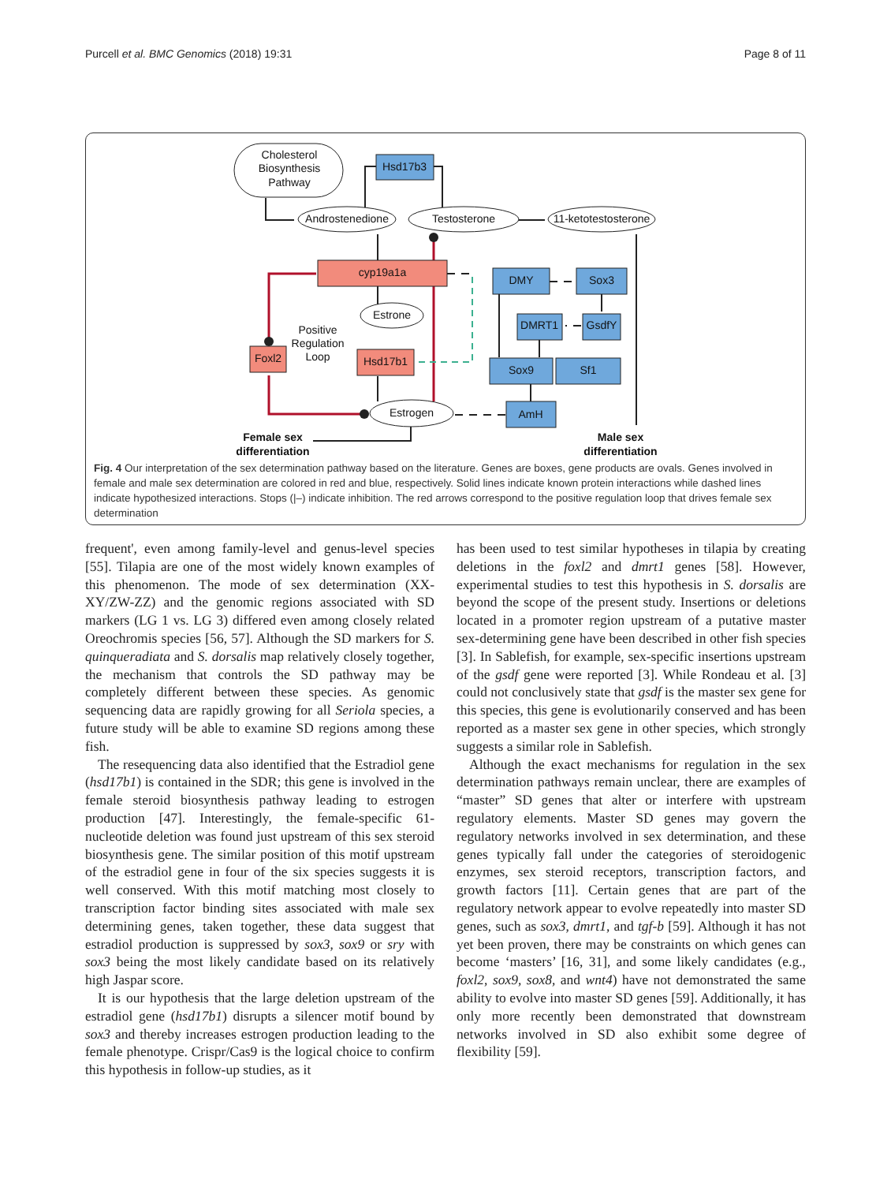Purcell et al. BMC Genomics (2018) 19:31 Page 8 of 11
Cholesterol
Biosynthesis
Pathway
Hsd17b3
Androstenedione
Testosterone
11-ketotestosterone
cyp19a1a
DMY
Sox3
Estrone
DMRT1
GsdfY
Positive
Regulation
Loop
Foxl2
Hsd17b1
Sox9
Sf1
Estrogen
AmH
Female sex
differentiation
Male sex
differentiation
Fig. 4 Our interpretation of the sex determination pathway based on the literature. Genes are boxes, gene products are ovals. Genes involved in female and male sex determination are colored in red and blue, respectively. Solid lines indicate known protein interactions while dashed lines indicate hypothesized interactions. Stops (|–) indicate inhibition. The red arrows correspond to the positive regulation loop that drives female sex determination
frequent', even among family-level and genus-level species [55]. Tilapia are one of the most widely known examples of this phenomenon. The mode of sex determination (XX-XY/ZW-ZZ) and the genomic regions associated with SD markers (LG 1 vs. LG 3) differed even among closely related Oreochromis species [56, 57]. Although the SD markers for S. quinqueradiata and S. dorsalis map relatively closely together, the mechanism that controls the SD pathway may be completely different between these species. As genomic sequencing data are rapidly growing for all Seriola species, a future study will be able to examine SD regions among these fish.
The resequencing data also identified that the Estradiol gene (hsd17b1) is contained in the SDR; this gene is involved in the female steroid biosynthesis pathway leading to estrogen production [47]. Interestingly, the female-specific 61-nucleotide deletion was found just upstream of this sex steroid biosynthesis gene. The similar position of this motif upstream of the estradiol gene in four of the six species suggests it is well conserved. With this motif matching most closely to transcription factor binding sites associated with male sex determining genes, taken together, these data suggest that estradiol production is suppressed by sox3, sox9 or sry with sox3 being the most likely candidate based on its relatively high Jaspar score.
It is our hypothesis that the large deletion upstream of the estradiol gene (hsd17b1) disrupts a silencer motif bound by sox3 and thereby increases estrogen production leading to the female phenotype. Crispr/Cas9 is the logical choice to confirm this hypothesis in follow-up studies, as it
has been used to test similar hypotheses in tilapia by creating deletions in the foxl2 and dmrt1 genes [58]. However, experimental studies to test this hypothesis in S. dorsalis are beyond the scope of the present study. Insertions or deletions located in a promoter region upstream of a putative master sex-determining gene have been described in other fish species [3]. In Sablefish, for example, sex-specific insertions upstream of the gsdf gene were reported [3]. While Rondeau et al. [3] could not conclusively state that gsdf is the master sex gene for this species, this gene is evolutionarily conserved and has been reported as a master sex gene in other species, which strongly suggests a similar role in Sablefish.
Although the exact mechanisms for regulation in the sex determination pathways remain unclear, there are examples of “master” SD genes that alter or interfere with upstream regulatory elements. Master SD genes may govern the regulatory networks involved in sex determination, and these genes typically fall under the categories of steroidogenic enzymes, sex steroid receptors, transcription factors, and growth factors [11]. Certain genes that are part of the regulatory network appear to evolve repeatedly into master SD genes, such as sox3, dmrt1, and tgf-b [59]. Although it has not yet been proven, there may be constraints on which genes can become ‘masters’ [16, 31], and some likely candidates (e.g., foxl2, sox9, sox8, and wnt4) have not demonstrated the same ability to evolve into master SD genes [59]. Additionally, it has only more recently been demonstrated that downstream networks involved in SD also exhibit some degree of flexibility [59].